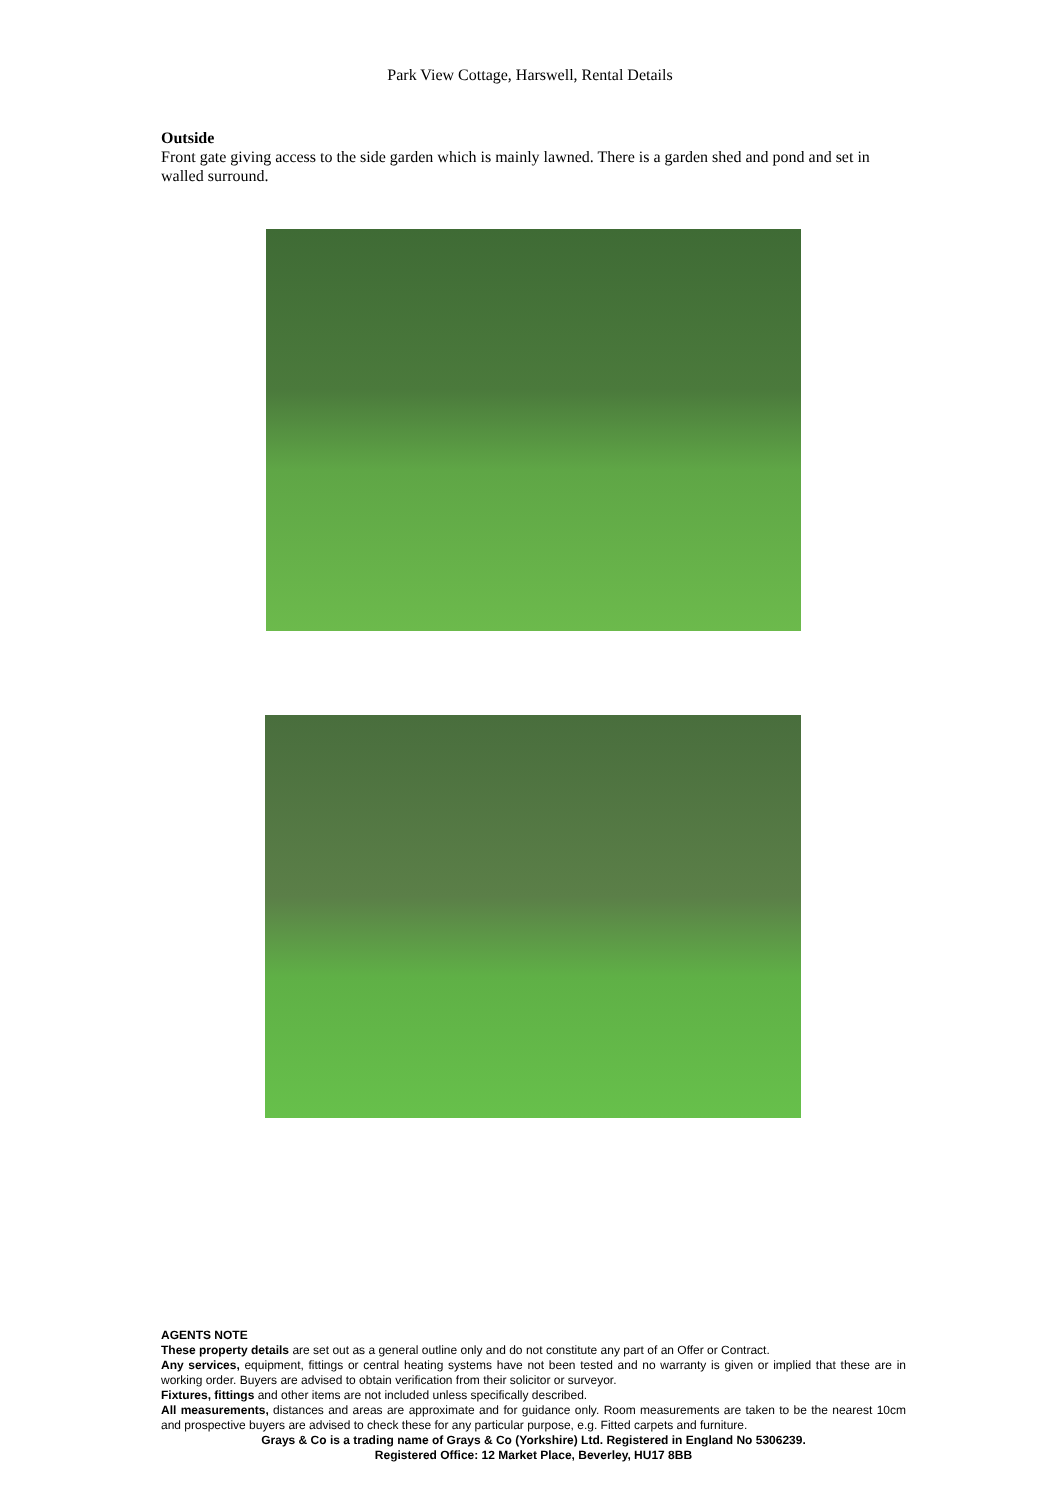Park View Cottage, Harswell, Rental Details
Outside
Front gate giving access to the side garden which is mainly lawned. There is a garden shed and pond and set in walled surround.
AGENTS NOTE
These property details are set out as a general outline only and do not constitute any part of an Offer or Contract.
Any services, equipment, fittings or central heating systems have not been tested and no warranty is given or implied that these are in working order. Buyers are advised to obtain verification from their solicitor or surveyor.
Fixtures, fittings and other items are not included unless specifically described.
All measurements, distances and areas are approximate and for guidance only. Room measurements are taken to be the nearest 10cm and prospective buyers are advised to check these for any particular purpose, e.g. Fitted carpets and furniture.
Grays & Co is a trading name of Grays & Co (Yorkshire) Ltd. Registered in England No 5306239.
Registered Office: 12 Market Place, Beverley, HU17 8BB